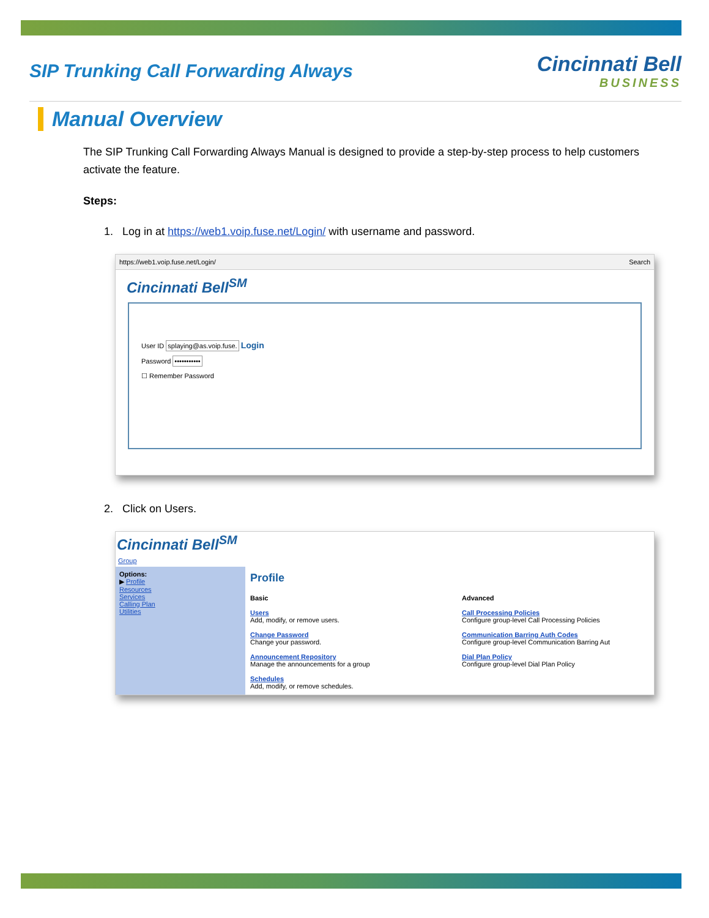SIP Trunking Call Forwarding Always
Cincinnati Bell
BUSINESS
Manual Overview
The SIP Trunking Call Forwarding Always Manual is designed to provide a step-by-step process to help customers activate the feature.
Steps:
1. Log in at https://web1.voip.fuse.net/Login/ with username and password.
https://web1.voip.fuse.net/Login/ Search
Cincinnati Bell<sup>SM</sup>
User ID splaying@as.voip.fuse. Login
Password •••••••••••
☐ Remember Password
2. Click on Users.
Cincinnati Bell<sup>SM</sup>
Group
Options:
▶ Profile
Resources
Services
Calling Plan
Utilities
Profile
Basic
Users
Add, modify, or remove users.
Change Password
Change your password.
Announcement Repository
Manage the announcements for a group
Schedules
Add, modify, or remove schedules.
Advanced
Call Processing Policies
Configure group-level Call Processing Policies
Communication Barring Auth Codes
Configure group-level Communication Barring Aut
Dial Plan Policy
Configure group-level Dial Plan Policy